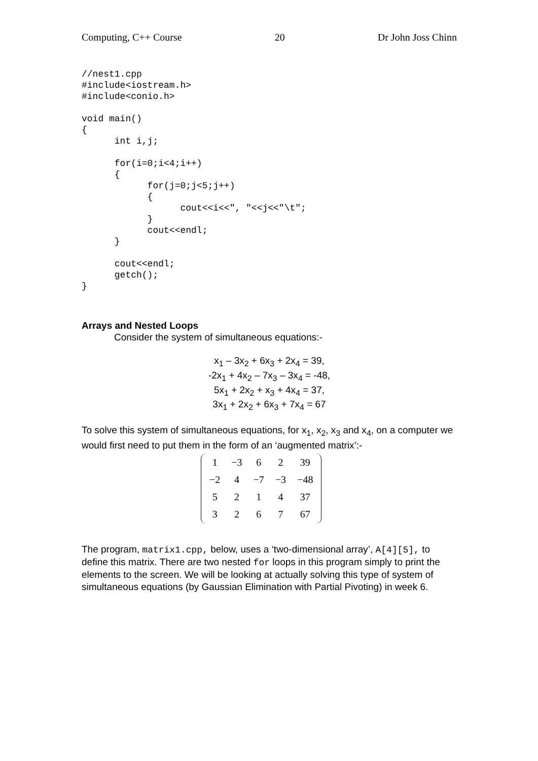Computing, C++ Course 20 Dr John Joss Chinn
//nest1.cpp
#include<iostream.h>
#include<conio.h>

void main()
{
      int i,j;

      for(i=0;i<4;i++)
      {
            for(j=0;j<5;j++)
            {
                  cout<<i<<", "<<j<<"\t";
            }
            cout<<endl;
      }

      cout<<endl;
      getch();
}
Arrays and Nested Loops
Consider the system of simultaneous equations:-
x<sub>1</sub> – 3x<sub>2</sub> + 6x<sub>3</sub> + 2x<sub>4</sub> = 39,
-2x<sub>1</sub> + 4x<sub>2</sub> – 7x<sub>3</sub> – 3x<sub>4</sub> = -48,
5x<sub>1</sub> + 2x<sub>2</sub> + x<sub>3</sub> + 4x<sub>4</sub> = 37,
3x<sub>1</sub> + 2x<sub>2</sub> + 6x<sub>3</sub> + 7x<sub>4</sub> = 67
To solve this system of simultaneous equations, for x<sub>1</sub>, x<sub>2</sub>, x<sub>3</sub> and x<sub>4</sub>, on a computer we would first need to put them in the form of an ‘augmented matrix’:-
| 1 | −3 | 6 | 2 | 39 |
| −2 | 4 | −7 | −3 | −48 |
| 5 | 2 | 1 | 4 | 37 |
| 3 | 2 | 6 | 7 | 67 |
The program, matrix1.cpp, below, uses a ‘two-dimensional array’, A[4][5], to define this matrix. There are two nested for loops in this program simply to print the elements to the screen. We will be looking at actually solving this type of system of simultaneous equations (by Gaussian Elimination with Partial Pivoting) in week 6.